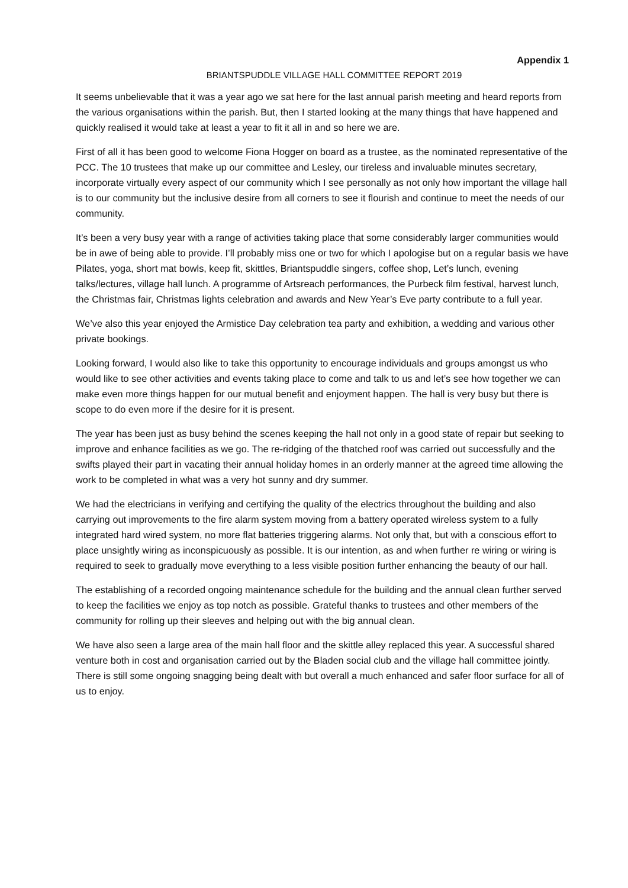Appendix 1
BRIANTSPUDDLE VILLAGE HALL COMMITTEE REPORT 2019
It seems unbelievable that it was a year ago we sat here for the last annual parish meeting and heard reports from the various organisations within the parish. But, then I started looking at the many things that have happened and quickly realised it would take at least a year to fit it all in and so here we are.
First of all it has been good to welcome Fiona Hogger on board as a trustee, as the nominated representative of the PCC. The 10 trustees that make up our committee and Lesley, our tireless and invaluable minutes secretary, incorporate virtually every aspect of our community which I see personally as not only how important the village hall is to our community but the inclusive desire from all corners to see it flourish and continue to meet the needs of our community.
It’s been a very busy year with a range of activities taking place that some considerably larger communities would be in awe of being able to provide. I’ll probably miss one or two for which I apologise but on a regular basis we have Pilates, yoga, short mat bowls, keep fit, skittles, Briantspuddle singers, coffee shop, Let’s lunch, evening talks/lectures, village hall lunch. A programme of Artsreach performances, the Purbeck film festival, harvest lunch, the Christmas fair, Christmas lights celebration and awards and New Year’s Eve party contribute to a full year.
We’ve also this year enjoyed the Armistice Day celebration tea party and exhibition, a wedding and various other private bookings.
Looking forward, I would also like to take this opportunity to encourage individuals and groups amongst us who would like to see other activities and events taking place to come and talk to us and let’s see how together we can make even more things happen for our mutual benefit and enjoyment happen. The hall is very busy but there is scope to do even more if the desire for it is present.
The year has been just as busy behind the scenes keeping the hall not only in a good state of repair but seeking to improve and enhance facilities as we go. The re-ridging of the thatched roof was carried out successfully and the swifts played their part in vacating their annual holiday homes in an orderly manner at the agreed time allowing the work to be completed in what was a very hot sunny and dry summer.
We had the electricians in verifying and certifying the quality of the electrics throughout the building and also carrying out improvements to the fire alarm system moving from a battery operated wireless system to a fully integrated hard wired system, no more flat batteries triggering alarms. Not only that, but with a conscious effort to place unsightly wiring as inconspicuously as possible. It is our intention, as and when further re wiring or wiring is required to seek to gradually move everything to a less visible position further enhancing the beauty of our hall.
The establishing of a recorded ongoing maintenance schedule for the building and the annual clean further served to keep the facilities we enjoy as top notch as possible. Grateful thanks to trustees and other members of the community for rolling up their sleeves and helping out with the big annual clean.
We have also seen a large area of the main hall floor and the skittle alley replaced this year. A successful shared venture both in cost and organisation carried out by the Bladen social club and the village hall committee jointly. There is still some ongoing snagging being dealt with but overall a much enhanced and safer floor surface for all of us to enjoy.